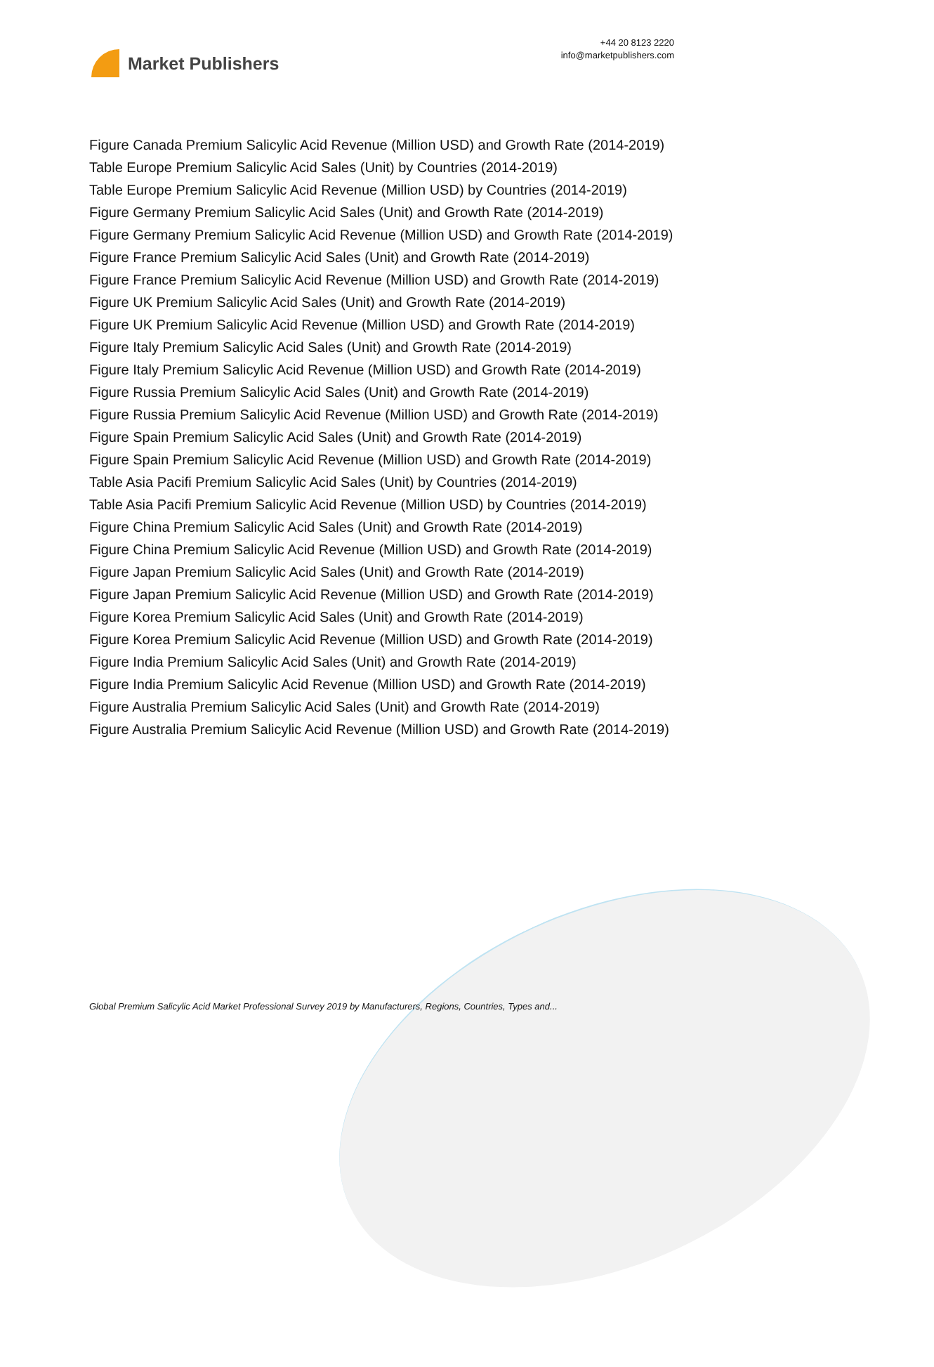Market Publishers
+44 20 8123 2220
info@marketpublishers.com
Figure Canada Premium Salicylic Acid Revenue (Million USD) and Growth Rate (2014-2019)
Table Europe Premium Salicylic Acid Sales (Unit) by Countries (2014-2019)
Table Europe Premium Salicylic Acid Revenue (Million USD) by Countries (2014-2019)
Figure Germany Premium Salicylic Acid Sales (Unit) and Growth Rate (2014-2019)
Figure Germany Premium Salicylic Acid Revenue (Million USD) and Growth Rate (2014-2019)
Figure France Premium Salicylic Acid Sales (Unit) and Growth Rate (2014-2019)
Figure France Premium Salicylic Acid Revenue (Million USD) and Growth Rate (2014-2019)
Figure UK Premium Salicylic Acid Sales (Unit) and Growth Rate (2014-2019)
Figure UK Premium Salicylic Acid Revenue (Million USD) and Growth Rate (2014-2019)
Figure Italy Premium Salicylic Acid Sales (Unit) and Growth Rate (2014-2019)
Figure Italy Premium Salicylic Acid Revenue (Million USD) and Growth Rate (2014-2019)
Figure Russia Premium Salicylic Acid Sales (Unit) and Growth Rate (2014-2019)
Figure Russia Premium Salicylic Acid Revenue (Million USD) and Growth Rate (2014-2019)
Figure Spain Premium Salicylic Acid Sales (Unit) and Growth Rate (2014-2019)
Figure Spain Premium Salicylic Acid Revenue (Million USD) and Growth Rate (2014-2019)
Table Asia Pacifi Premium Salicylic Acid Sales (Unit) by Countries (2014-2019)
Table Asia Pacifi Premium Salicylic Acid Revenue (Million USD) by Countries (2014-2019)
Figure China Premium Salicylic Acid Sales (Unit) and Growth Rate (2014-2019)
Figure China Premium Salicylic Acid Revenue (Million USD) and Growth Rate (2014-2019)
Figure Japan Premium Salicylic Acid Sales (Unit) and Growth Rate (2014-2019)
Figure Japan Premium Salicylic Acid Revenue (Million USD) and Growth Rate (2014-2019)
Figure Korea Premium Salicylic Acid Sales (Unit) and Growth Rate (2014-2019)
Figure Korea Premium Salicylic Acid Revenue (Million USD) and Growth Rate (2014-2019)
Figure India Premium Salicylic Acid Sales (Unit) and Growth Rate (2014-2019)
Figure India Premium Salicylic Acid Revenue (Million USD) and Growth Rate (2014-2019)
Figure Australia Premium Salicylic Acid Sales (Unit) and Growth Rate (2014-2019)
Figure Australia Premium Salicylic Acid Revenue (Million USD) and Growth Rate (2014-2019)
Global Premium Salicylic Acid Market Professional Survey 2019 by Manufacturers, Regions, Countries, Types and...